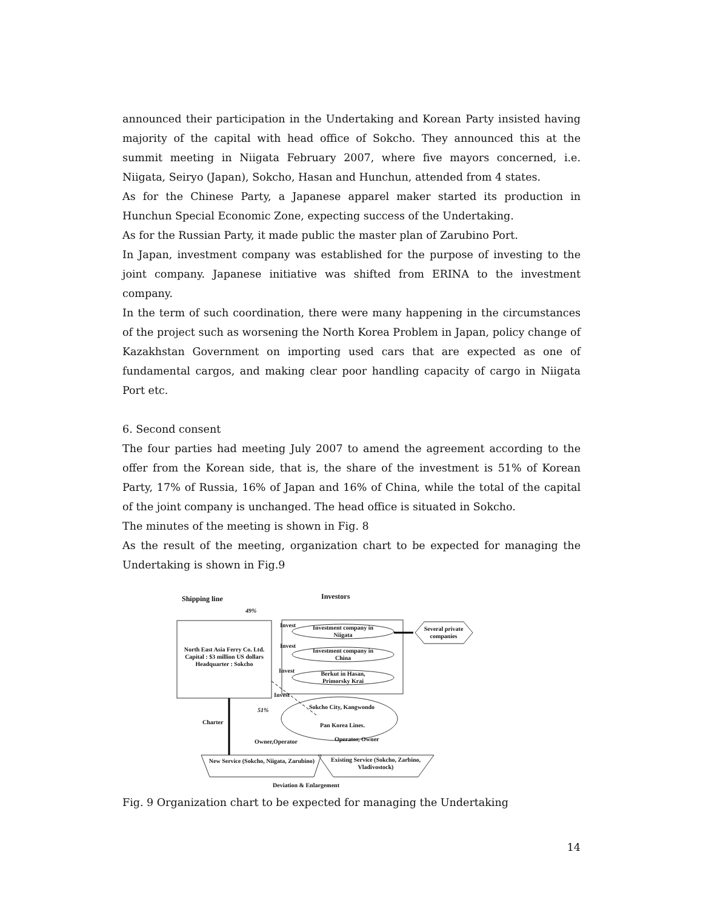announced their participation in the Undertaking and Korean Party insisted having majority of the capital with head office of Sokcho. They announced this at the summit meeting in Niigata February 2007, where five mayors concerned, i.e. Niigata, Seiryo (Japan), Sokcho, Hasan and Hunchun, attended from 4 states.
As for the Chinese Party, a Japanese apparel maker started its production in Hunchun Special Economic Zone, expecting success of the Undertaking.
As for the Russian Party, it made public the master plan of Zarubino Port.
In Japan, investment company was established for the purpose of investing to the joint company. Japanese initiative was shifted from ERINA to the investment company.
In the term of such coordination, there were many happening in the circumstances of the project such as worsening the North Korea Problem in Japan, policy change of Kazakhstan Government on importing used cars that are expected as one of fundamental cargos, and making clear poor handling capacity of cargo in Niigata Port etc.
6. Second consent
The four parties had meeting July 2007 to amend the agreement according to the offer from the Korean side, that is, the share of the investment is 51% of Korean Party, 17% of Russia, 16% of Japan and 16% of China, while the total of the capital of the joint company is unchanged. The head office is situated in Sokcho.
The minutes of the meeting is shown in Fig. 8
As the result of the meeting, organization chart to be expected for managing the Undertaking is shown in Fig.9
Shipping line Investors
49%
Investment company in Niigata
Investment company in China
Berkut in Hasan, Primorsky Krai
Several private companies
North East Asia Ferry Co. Ltd. Capital : $3 million US dollars Headquarter : Sokcho
Invest
Invest
Invest
Invest
51%
Charter
Sokcho City, Kangwondo
Pan Korea Lines.
Owner,Operator Operator, Owner
New Service (Sokcho, Niigata, Zarubino)
Existing Service (Sokcho, Zarbino, Vladivostock)
Deviation & Enlargement
Fig. 9 Organization chart to be expected for managing the Undertaking
14